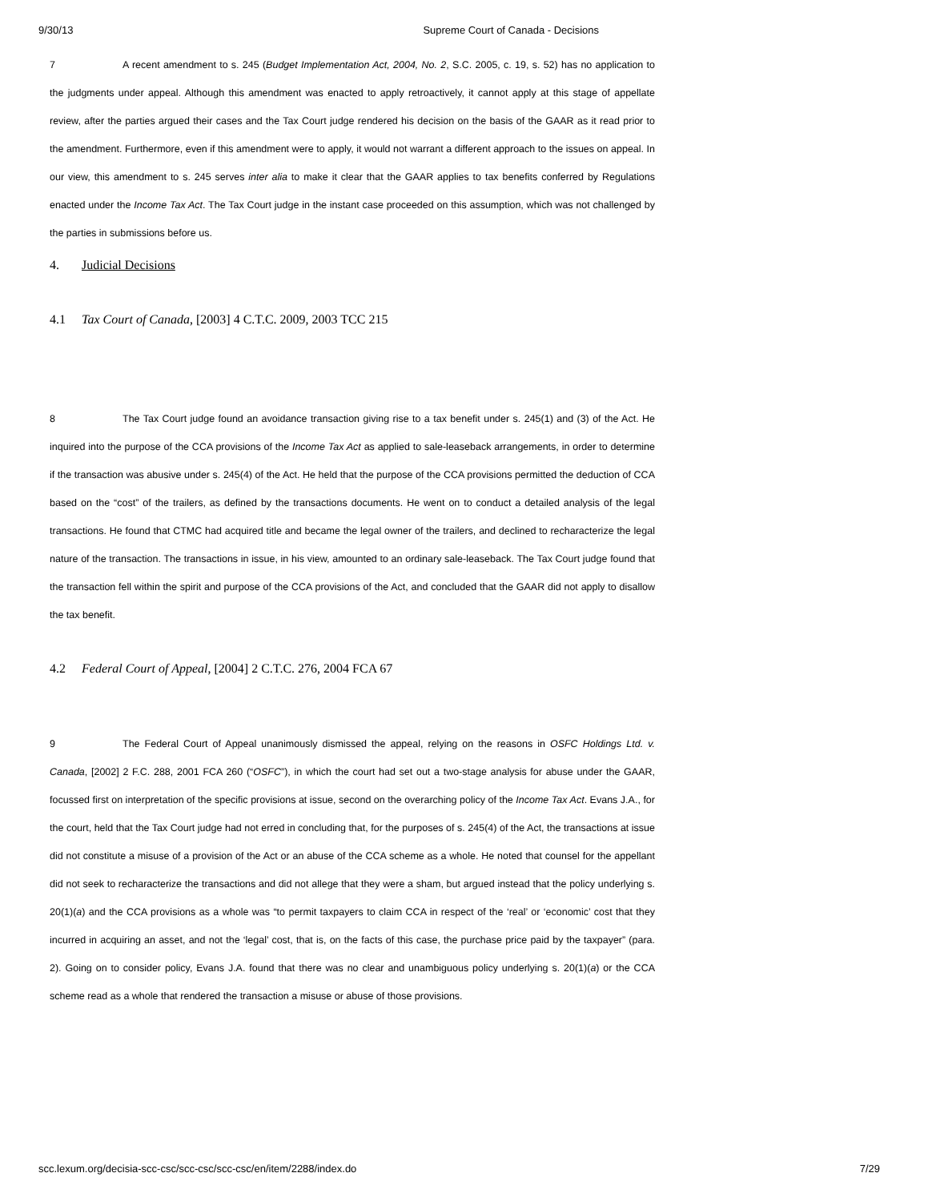9/30/13 Supreme Court of Canada - Decisions
7 A recent amendment to s. 245 (Budget Implementation Act, 2004, No. 2, S.C. 2005, c. 19, s. 52) has no application to the judgments under appeal. Although this amendment was enacted to apply retroactively, it cannot apply at this stage of appellate review, after the parties argued their cases and the Tax Court judge rendered his decision on the basis of the GAAR as it read prior to the amendment. Furthermore, even if this amendment were to apply, it would not warrant a different approach to the issues on appeal. In our view, this amendment to s. 245 serves inter alia to make it clear that the GAAR applies to tax benefits conferred by Regulations enacted under the Income Tax Act. The Tax Court judge in the instant case proceeded on this assumption, which was not challenged by the parties in submissions before us.
4. Judicial Decisions
4.1 Tax Court of Canada, [2003] 4 C.T.C. 2009, 2003 TCC 215
8 The Tax Court judge found an avoidance transaction giving rise to a tax benefit under s. 245(1) and (3) of the Act. He inquired into the purpose of the CCA provisions of the Income Tax Act as applied to sale-leaseback arrangements, in order to determine if the transaction was abusive under s. 245(4) of the Act. He held that the purpose of the CCA provisions permitted the deduction of CCA based on the “cost” of the trailers, as defined by the transactions documents. He went on to conduct a detailed analysis of the legal transactions. He found that CTMC had acquired title and became the legal owner of the trailers, and declined to recharacterize the legal nature of the transaction. The transactions in issue, in his view, amounted to an ordinary sale-leaseback. The Tax Court judge found that the transaction fell within the spirit and purpose of the CCA provisions of the Act, and concluded that the GAAR did not apply to disallow the tax benefit.
4.2 Federal Court of Appeal, [2004] 2 C.T.C. 276, 2004 FCA 67
9 The Federal Court of Appeal unanimously dismissed the appeal, relying on the reasons in OSFC Holdings Ltd. v. Canada, [2002] 2 F.C. 288, 2001 FCA 260 (“OSFC”), in which the court had set out a two-stage analysis for abuse under the GAAR, focussed first on interpretation of the specific provisions at issue, second on the overarching policy of the Income Tax Act. Evans J.A., for the court, held that the Tax Court judge had not erred in concluding that, for the purposes of s. 245(4) of the Act, the transactions at issue did not constitute a misuse of a provision of the Act or an abuse of the CCA scheme as a whole. He noted that counsel for the appellant did not seek to recharacterize the transactions and did not allege that they were a sham, but argued instead that the policy underlying s. 20(1)(a) and the CCA provisions as a whole was “to permit taxpayers to claim CCA in respect of the ‘real’ or ‘economic’ cost that they incurred in acquiring an asset, and not the ‘legal’ cost, that is, on the facts of this case, the purchase price paid by the taxpayer” (para. 2). Going on to consider policy, Evans J.A. found that there was no clear and unambiguous policy underlying s. 20(1)(a) or the CCA scheme read as a whole that rendered the transaction a misuse or abuse of those provisions.
scc.lexum.org/decisia-scc-csc/scc-csc/scc-csc/en/item/2288/index.do 7/29